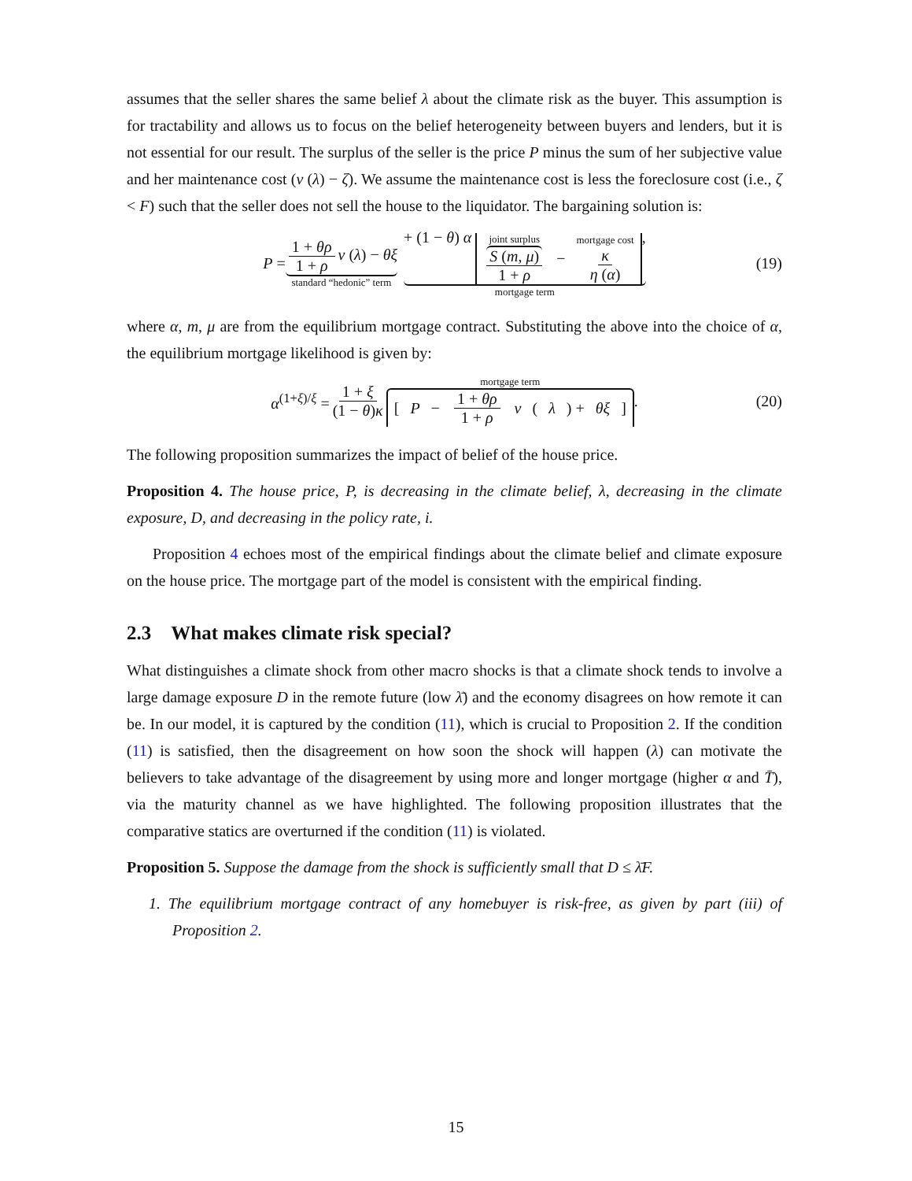assumes that the seller shares the same belief λ about the climate risk as the buyer. This assumption is for tractability and allows us to focus on the belief heterogeneity between buyers and lenders, but it is not essential for our result. The surplus of the seller is the price P minus the sum of her subjective value and her maintenance cost (v (λ) − ζ). We assume the maintenance cost is less the foreclosure cost (i.e., ζ < F) such that the seller does not sell the house to the liquidator. The bargaining solution is:
P = 1 + θρ 1 + ρ v (λ) − θξ standard “hedonic” term + (1 − θ) α joint surplus S (m, μ) 1 + ρ − mortgage cost κ η (α), mortgage term (19)
where α, m, μ are from the equilibrium mortgage contract. Substituting the above into the choice of α, the equilibrium mortgage likelihood is given by:
α<sup>(1+ξ)/ξ</sup> = 1 + ξ (1 − θ)κ mortgage term [ P − 1 + θρ 1 + ρ v (λ) + θξ ] . (20)
The following proposition summarizes the impact of belief of the house price.
Proposition 4. The house price, P, is decreasing in the climate belief, λ, decreasing in the climate exposure, D, and decreasing in the policy rate, i.
Proposition 4 echoes most of the empirical findings about the climate belief and climate exposure on the house price. The mortgage part of the model is consistent with the empirical finding.
2.3 What makes climate risk special?
What distinguishes a climate shock from other macro shocks is that a climate shock tends to involve a large damage exposure D in the remote future (low λ̄) and the economy disagrees on how remote it can be. In our model, it is captured by the condition (11), which is crucial to Proposition 2. If the condition (11) is satisfied, then the disagreement on how soon the shock will happen (λ) can motivate the believers to take advantage of the disagreement by using more and longer mortgage (higher α and T̄), via the maturity channel as we have highlighted. The following proposition illustrates that the comparative statics are overturned if the condition (11) is violated.
Proposition 5. Suppose the damage from the shock is sufficiently small that D ≤ λ̄F.
1. The equilibrium mortgage contract of any homebuyer is risk-free, as given by part (iii) of Proposition 2.
15